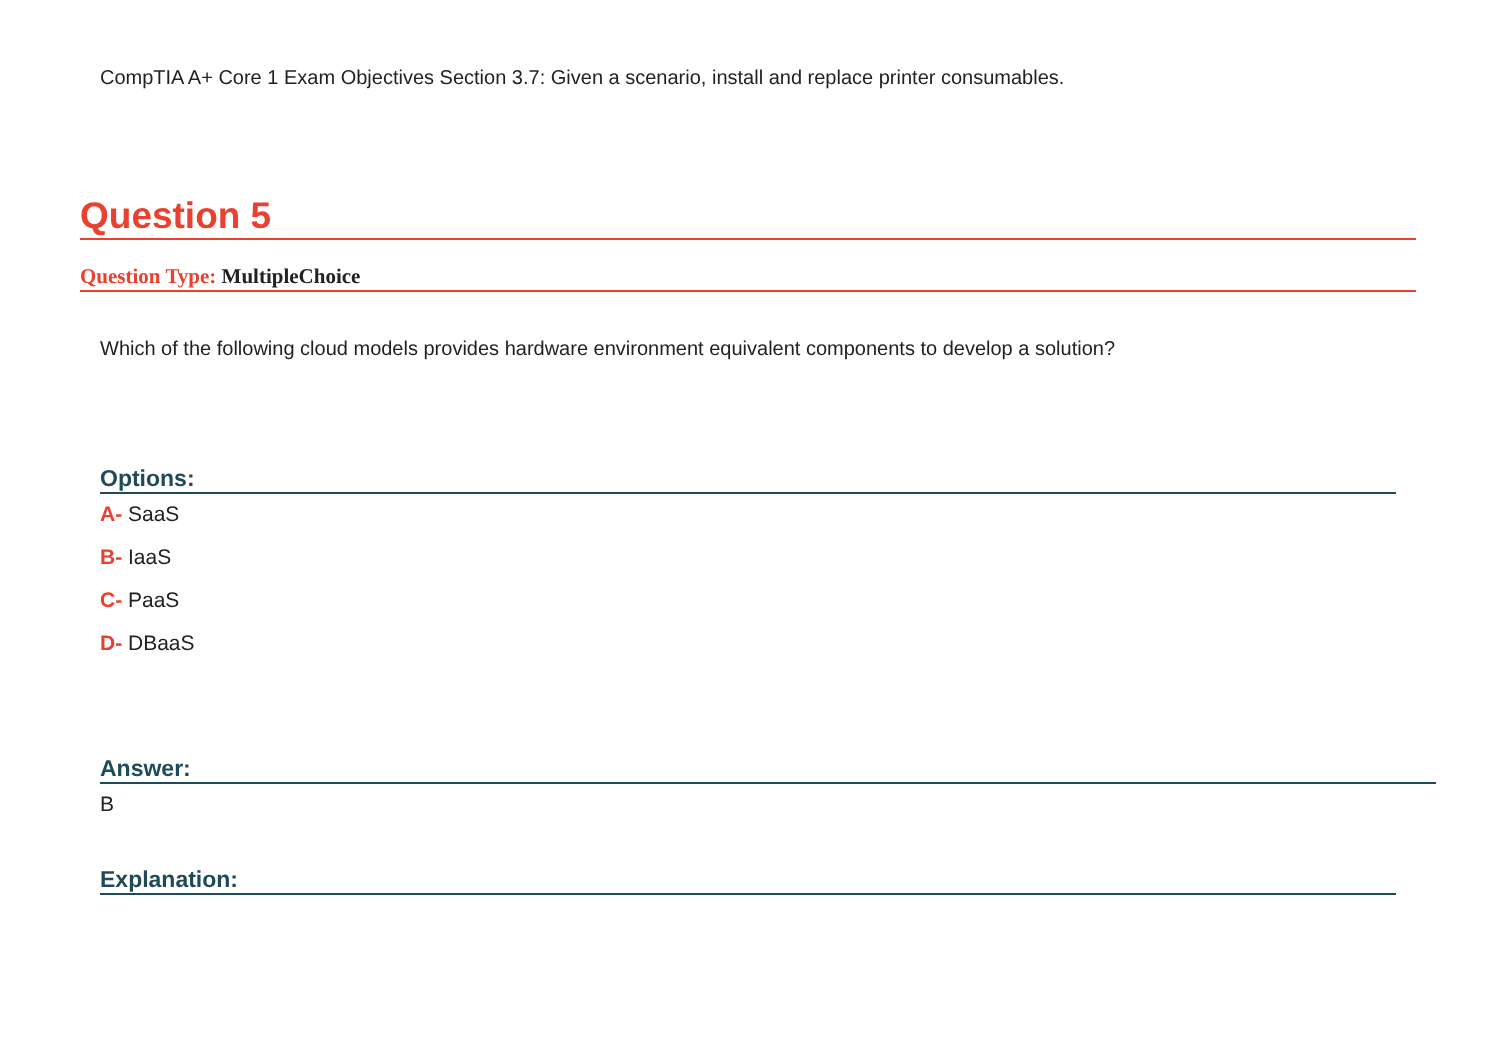CompTIA A+ Core 1 Exam Objectives Section 3.7: Given a scenario, install and replace printer consumables.
Question 5
Question Type: MultipleChoice
Which of the following cloud models provides hardware environment equivalent components to develop a solution?
Options:
A- SaaS
B- IaaS
C- PaaS
D- DBaaS
Answer:
B
Explanation: